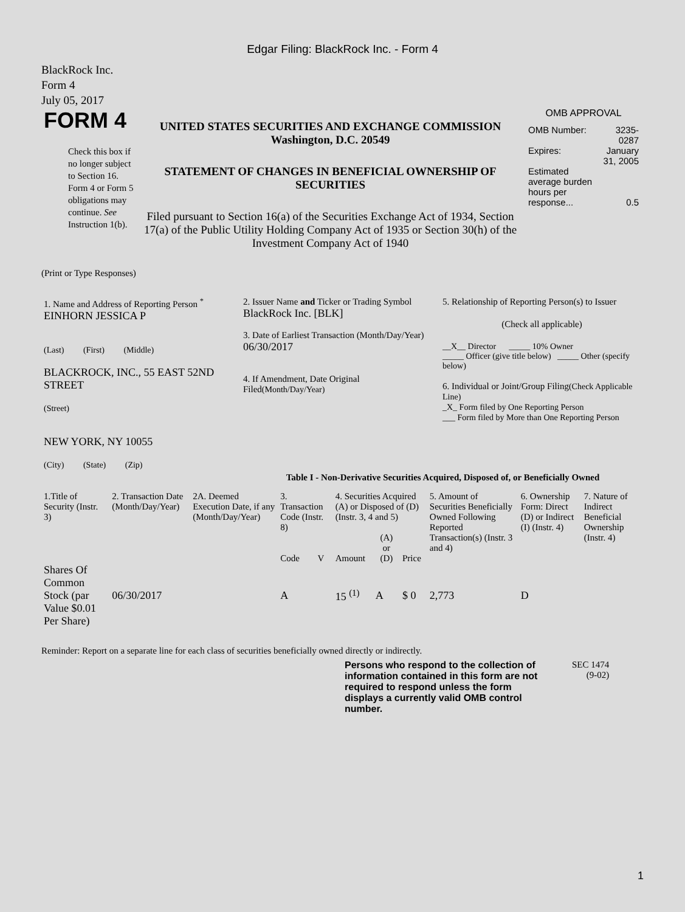Edgar Filing: BlackRock Inc. - Form 4
BlackRock Inc.
Form 4
July 05, 2017
| FORM 4 Check this box if no longer subject to Section 16. Form 4 or Form 5 obligations may continue. See Instruction 1(b). | UNITED STATES SECURITIES AND EXCHANGE COMMISSION Washington, D.C. 20549 STATEMENT OF CHANGES IN BENEFICIAL OWNERSHIP OF SECURITIES Filed pursuant to Section 16(a) of the Securities Exchange Act of 1934, Section 17(a) of the Public Utility Holding Company Act of 1935 or Section 30(h) of the Investment Company Act of 1940 | OMB APPROVAL / OMB Number: / 3235-0287 / / Expires: / January 31, 2005 / / Estimated average burden hours per response... / 0.5 / |
(Print or Type Responses)
| 1. Name and Address of Reporting Person <sup>*</sup> EINHORN JESSICA P (Last) (First) (Middle) BLACKROCK, INC., 55 EAST 52ND STREET (Street) NEW YORK, NY 10055 (City) (State) (Zip) | 2. Issuer Name and Ticker or Trading Symbol BlackRock Inc. [BLK] 3. Date of Earliest Transaction (Month/Day/Year) 06/30/2017 4. If Amendment, Date Original Filed (Month/Day/Year) | 5. Relationship of Reporting Person(s) to Issuer (Check all applicable) __X__ Director _____ 10% Owner _____ Officer (give title below) _____ Other (specify below) 6. Individual or Joint/Group Filing (Check Applicable Line) _X_ Form filed by One Reporting Person ___ Form filed by More than One Reporting Person |
Table I - Non-Derivative Securities Acquired, Disposed of, or Beneficially Owned
| 1.Title of Security (Instr. 3) | 2. Transaction Date (Month/Day/Year) | 2A. Deemed Execution Date, if any (Month/Day/Year) | 3. Transaction Code (Instr. 8) | | 4. Securities Acquired (A) or Disposed of (D) (Instr. 3, 4 and 5) | | | 5. Amount of Securities Beneficially Owned Following Reported Transaction(s) (Instr. 3 and 4) | 6. Ownership Form: Direct (D) or Indirect (I) (Instr. 4) | 7. Nature of Indirect Beneficial Ownership (Instr. 4) |
| --- | --- | --- | --- | --- | --- | --- | --- | --- | --- | --- |
| | | | Code | V | Amount | (A) or (D) | Price | | | |
| Shares Of Common Stock (par Value $0.01 Per Share) | 06/30/2017 | | A | | 15 <sup>(1)</sup> | A | $ 0 | 2,773 | D | |
Reminder: Report on a separate line for each class of securities beneficially owned directly or indirectly.
| Persons who respond to the collection of information contained in this form are not required to respond unless the form displays a currently valid OMB control number. | SEC 1474 (9-02) |
1